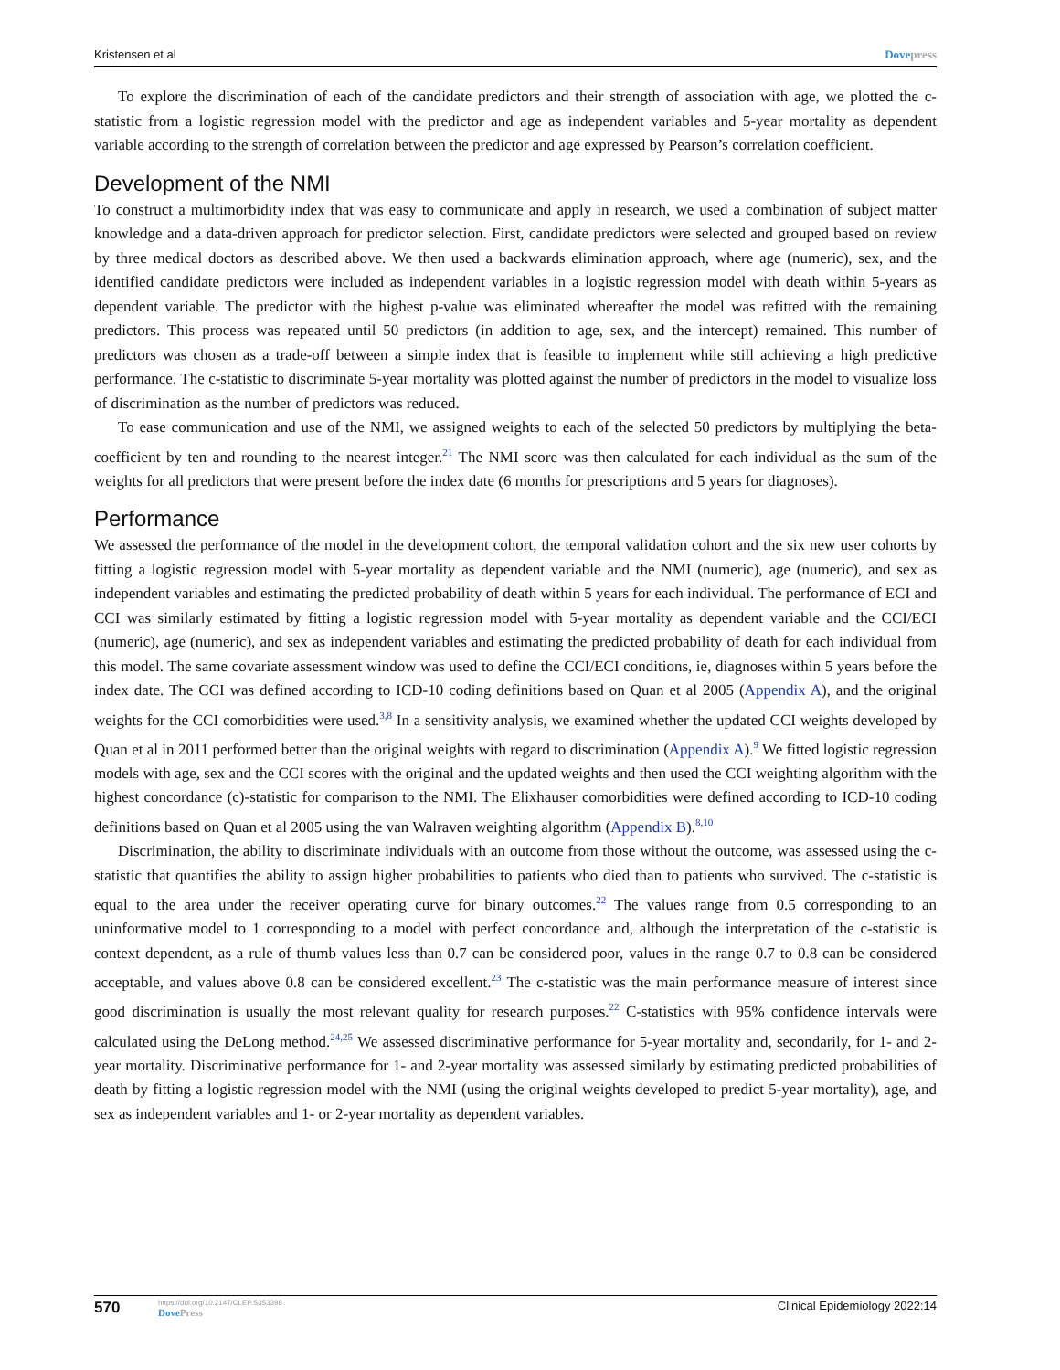Kristensen et al Dovepress
To explore the discrimination of each of the candidate predictors and their strength of association with age, we plotted the c-statistic from a logistic regression model with the predictor and age as independent variables and 5-year mortality as dependent variable according to the strength of correlation between the predictor and age expressed by Pearson’s correlation coefficient.
Development of the NMI
To construct a multimorbidity index that was easy to communicate and apply in research, we used a combination of subject matter knowledge and a data-driven approach for predictor selection. First, candidate predictors were selected and grouped based on review by three medical doctors as described above. We then used a backwards elimination approach, where age (numeric), sex, and the identified candidate predictors were included as independent variables in a logistic regression model with death within 5-years as dependent variable. The predictor with the highest p-value was eliminated whereafter the model was refitted with the remaining predictors. This process was repeated until 50 predictors (in addition to age, sex, and the intercept) remained. This number of predictors was chosen as a trade-off between a simple index that is feasible to implement while still achieving a high predictive performance. The c-statistic to discriminate 5-year mortality was plotted against the number of predictors in the model to visualize loss of discrimination as the number of predictors was reduced.
To ease communication and use of the NMI, we assigned weights to each of the selected 50 predictors by multiplying the beta-coefficient by ten and rounding to the nearest integer.<sup>21</sup> The NMI score was then calculated for each individual as the sum of the weights for all predictors that were present before the index date (6 months for prescriptions and 5 years for diagnoses).
Performance
We assessed the performance of the model in the development cohort, the temporal validation cohort and the six new user cohorts by fitting a logistic regression model with 5-year mortality as dependent variable and the NMI (numeric), age (numeric), and sex as independent variables and estimating the predicted probability of death within 5 years for each individual. The performance of ECI and CCI was similarly estimated by fitting a logistic regression model with 5-year mortality as dependent variable and the CCI/ECI (numeric), age (numeric), and sex as independent variables and estimating the predicted probability of death for each individual from this model. The same covariate assessment window was used to define the CCI/ECI conditions, ie, diagnoses within 5 years before the index date. The CCI was defined according to ICD-10 coding definitions based on Quan et al 2005 (Appendix A), and the original weights for the CCI comorbidities were used.<sup>3,8</sup> In a sensitivity analysis, we examined whether the updated CCI weights developed by Quan et al in 2011 performed better than the original weights with regard to discrimination (Appendix A).<sup>9</sup> We fitted logistic regression models with age, sex and the CCI scores with the original and the updated weights and then used the CCI weighting algorithm with the highest concordance (c)-statistic for comparison to the NMI. The Elixhauser comorbidities were defined according to ICD-10 coding definitions based on Quan et al 2005 using the van Walraven weighting algorithm (Appendix B).<sup>8,10</sup>
Discrimination, the ability to discriminate individuals with an outcome from those without the outcome, was assessed using the c-statistic that quantifies the ability to assign higher probabilities to patients who died than to patients who survived. The c-statistic is equal to the area under the receiver operating curve for binary outcomes.<sup>22</sup> The values range from 0.5 corresponding to an uninformative model to 1 corresponding to a model with perfect concordance and, although the interpretation of the c-statistic is context dependent, as a rule of thumb values less than 0.7 can be considered poor, values in the range 0.7 to 0.8 can be considered acceptable, and values above 0.8 can be considered excellent.<sup>23</sup> The c-statistic was the main performance measure of interest since good discrimination is usually the most relevant quality for research purposes.<sup>22</sup> C-statistics with 95% confidence intervals were calculated using the DeLong method.<sup>24,25</sup> We assessed discriminative performance for 5-year mortality and, secondarily, for 1- and 2-year mortality. Discriminative performance for 1- and 2-year mortality was assessed similarly by estimating predicted probabilities of death by fitting a logistic regression model with the NMI (using the original weights developed to predict 5-year mortality), age, and sex as independent variables and 1- or 2-year mortality as dependent variables.
570
https://doi.org/10.2147/CLEP.S353398
DovePress
Clinical Epidemiology 2022:14